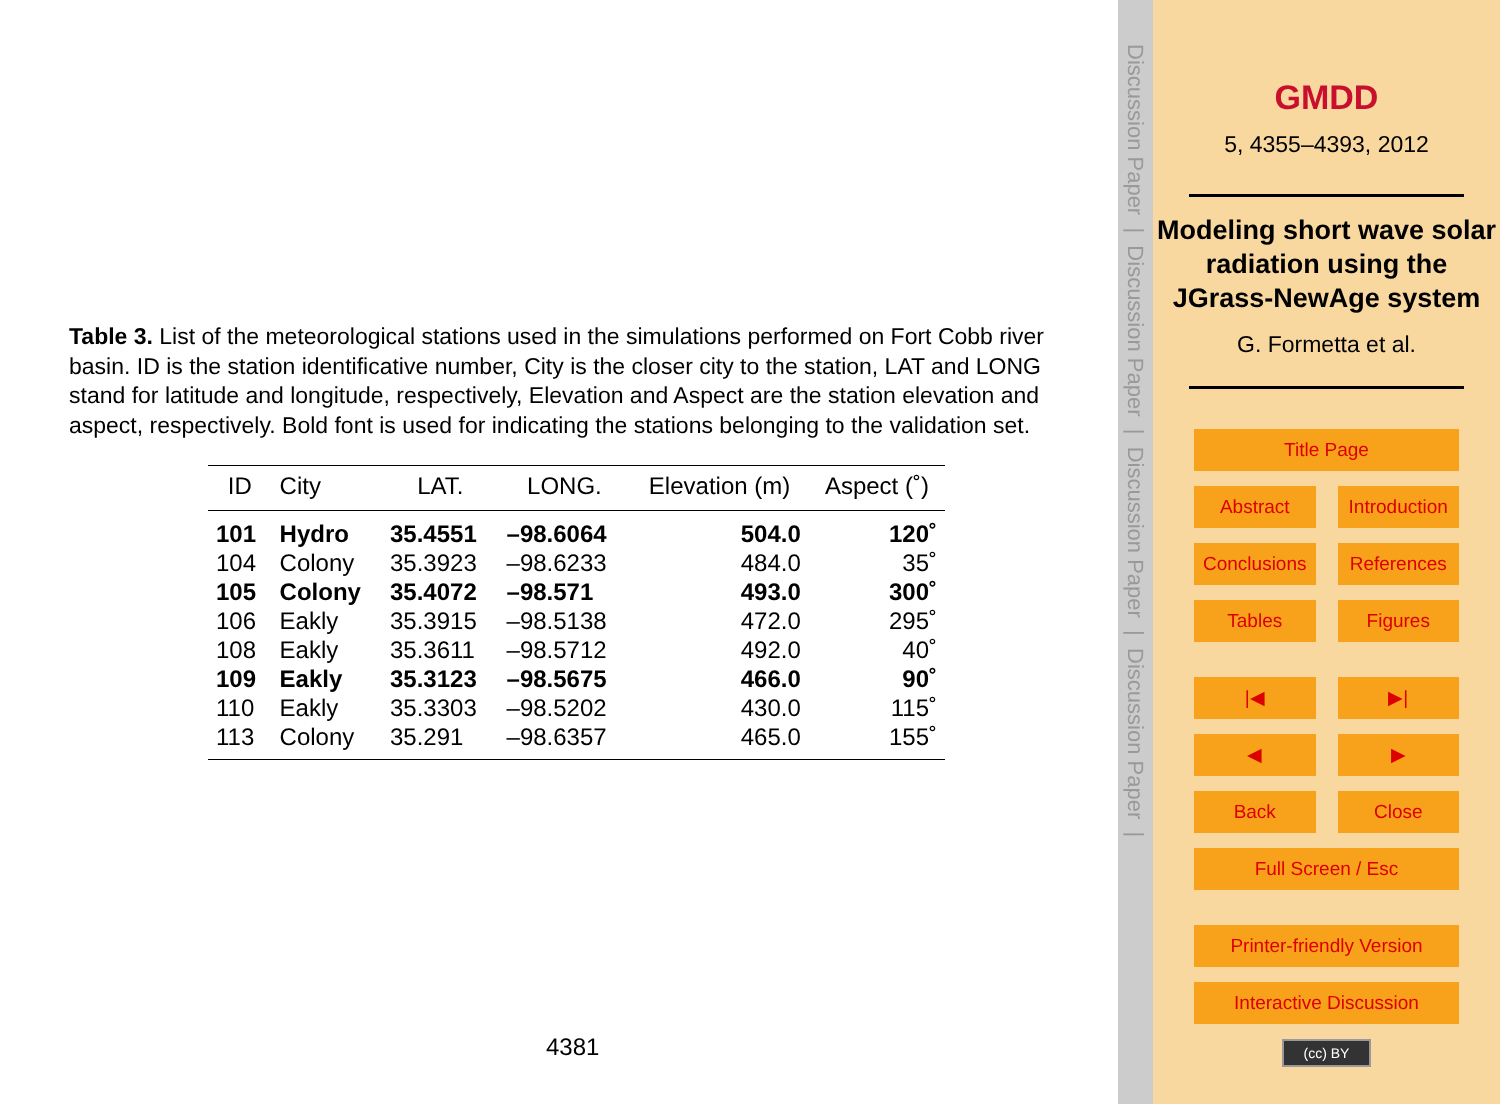Table 3. List of the meteorological stations used in the simulations performed on Fort Cobb river basin. ID is the station identificative number, City is the closer city to the station, LAT and LONG stand for latitude and longitude, respectively, Elevation and Aspect are the station elevation and aspect, respectively. Bold font is used for indicating the stations belonging to the validation set.
| ID | City | LAT. | LONG. | Elevation (m) | Aspect (˚) |
| --- | --- | --- | --- | --- | --- |
| 101 | Hydro | 35.4551 | –98.6064 | 504.0 | 120˚ |
| 104 | Colony | 35.3923 | –98.6233 | 484.0 | 35˚ |
| 105 | Colony | 35.4072 | –98.571 | 493.0 | 300˚ |
| 106 | Eakly | 35.3915 | –98.5138 | 472.0 | 295˚ |
| 108 | Eakly | 35.3611 | –98.5712 | 492.0 | 40˚ |
| 109 | Eakly | 35.3123 | –98.5675 | 466.0 | 90˚ |
| 110 | Eakly | 35.3303 | –98.5202 | 430.0 | 115˚ |
| 113 | Colony | 35.291 | –98.6357 | 465.0 | 155˚ |
4381
Discussion Paper | Discussion Paper | Discussion Paper | Discussion Paper |
GMDD
5, 4355–4393, 2012
Modeling short wave solar radiation using the JGrass-NewAge system
G. Formetta et al.
Title Page
Abstract Introduction
Conclusions References
Tables Figures
|◀ ▶|
◀ ▶
Back Close
Full Screen / Esc
Printer-friendly Version
Interactive Discussion
(cc) BY